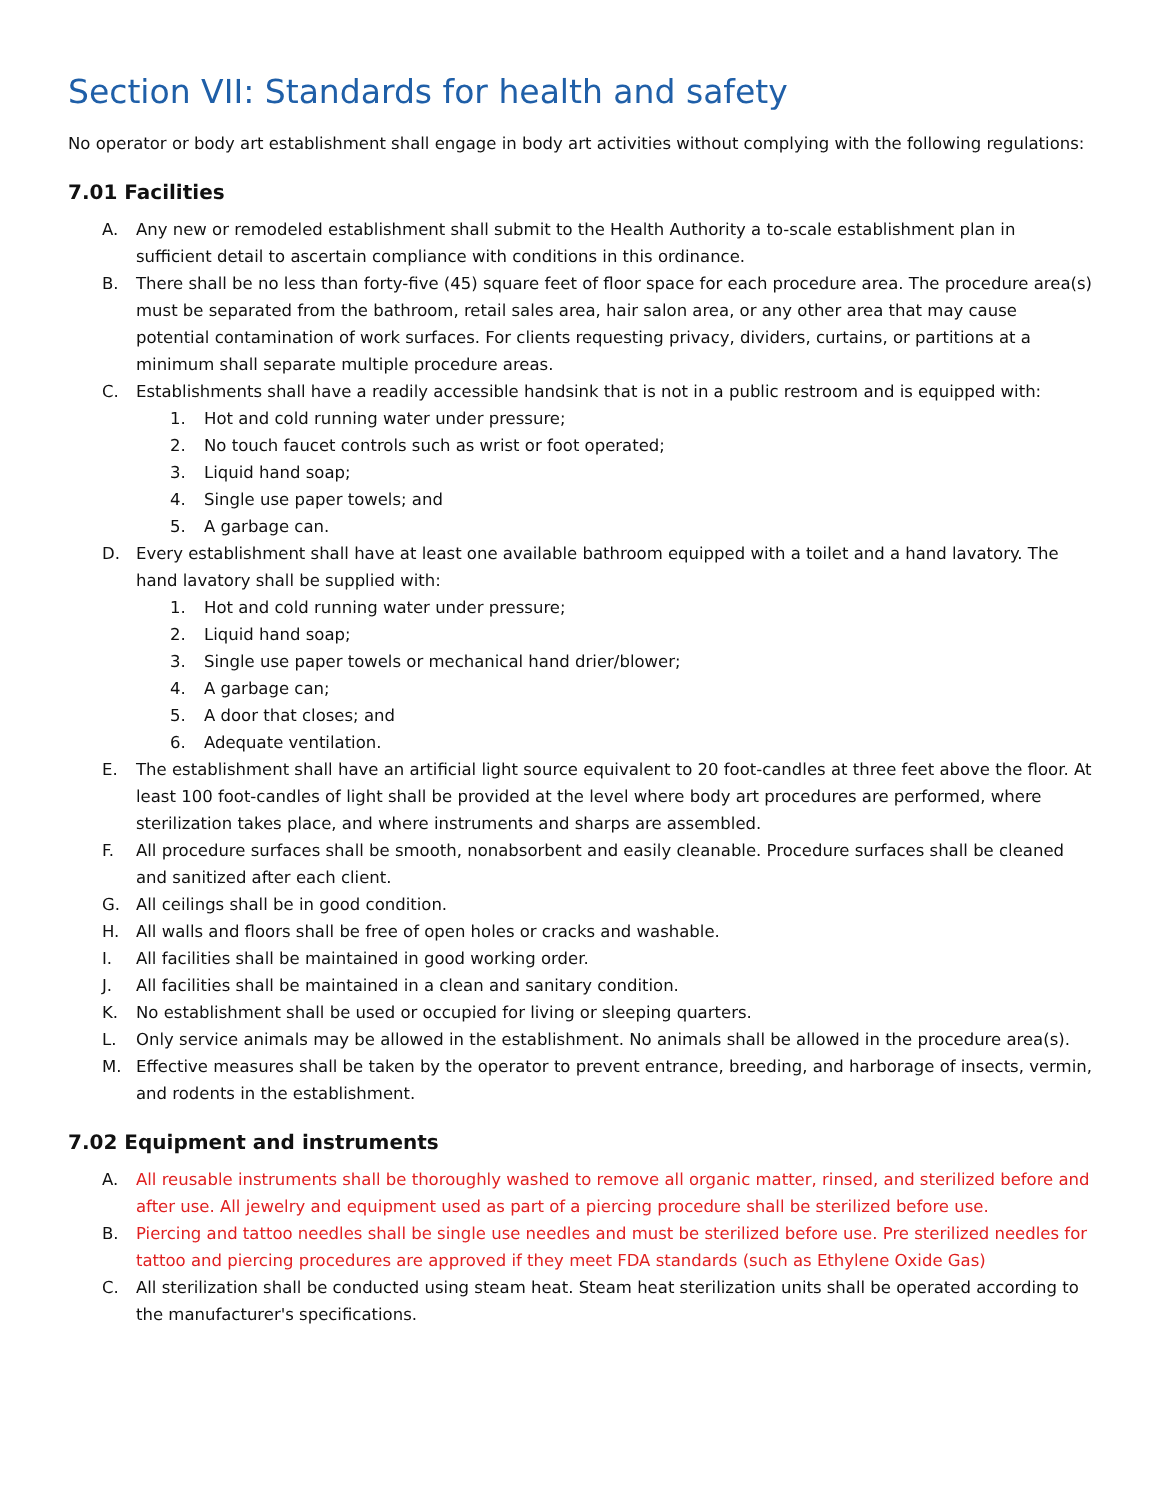Section VII: Standards for health and safety
No operator or body art establishment shall engage in body art activities without complying with the following regulations:
7.01 Facilities
A. Any new or remodeled establishment shall submit to the Health Authority a to-scale establishment plan in sufficient detail to ascertain compliance with conditions in this ordinance.
B. There shall be no less than forty-five (45) square feet of floor space for each procedure area. The procedure area(s) must be separated from the bathroom, retail sales area, hair salon area, or any other area that may cause potential contamination of work surfaces. For clients requesting privacy, dividers, curtains, or partitions at a minimum shall separate multiple procedure areas.
C. Establishments shall have a readily accessible handsink that is not in a public restroom and is equipped with:
1. Hot and cold running water under pressure;
2. No touch faucet controls such as wrist or foot operated;
3. Liquid hand soap;
4. Single use paper towels; and
5. A garbage can.
D. Every establishment shall have at least one available bathroom equipped with a toilet and a hand lavatory. The hand lavatory shall be supplied with:
1. Hot and cold running water under pressure;
2. Liquid hand soap;
3. Single use paper towels or mechanical hand drier/blower;
4. A garbage can;
5. A door that closes; and
6. Adequate ventilation.
E. The establishment shall have an artificial light source equivalent to 20 foot-candles at three feet above the floor. At least 100 foot-candles of light shall be provided at the level where body art procedures are performed, where sterilization takes place, and where instruments and sharps are assembled.
F. All procedure surfaces shall be smooth, nonabsorbent and easily cleanable. Procedure surfaces shall be cleaned and sanitized after each client.
G. All ceilings shall be in good condition.
H. All walls and floors shall be free of open holes or cracks and washable.
I. All facilities shall be maintained in good working order.
J. All facilities shall be maintained in a clean and sanitary condition.
K. No establishment shall be used or occupied for living or sleeping quarters.
L. Only service animals may be allowed in the establishment. No animals shall be allowed in the procedure area(s).
M. Effective measures shall be taken by the operator to prevent entrance, breeding, and harborage of insects, vermin, and rodents in the establishment.
7.02 Equipment and instruments
A. All reusable instruments shall be thoroughly washed to remove all organic matter, rinsed, and sterilized before and after use. All jewelry and equipment used as part of a piercing procedure shall be sterilized before use.
B. Piercing and tattoo needles shall be single use needles and must be sterilized before use. Pre sterilized needles for tattoo and piercing procedures are approved if they meet FDA standards (such as Ethylene Oxide Gas)
C. All sterilization shall be conducted using steam heat. Steam heat sterilization units shall be operated according to the manufacturer's specifications.